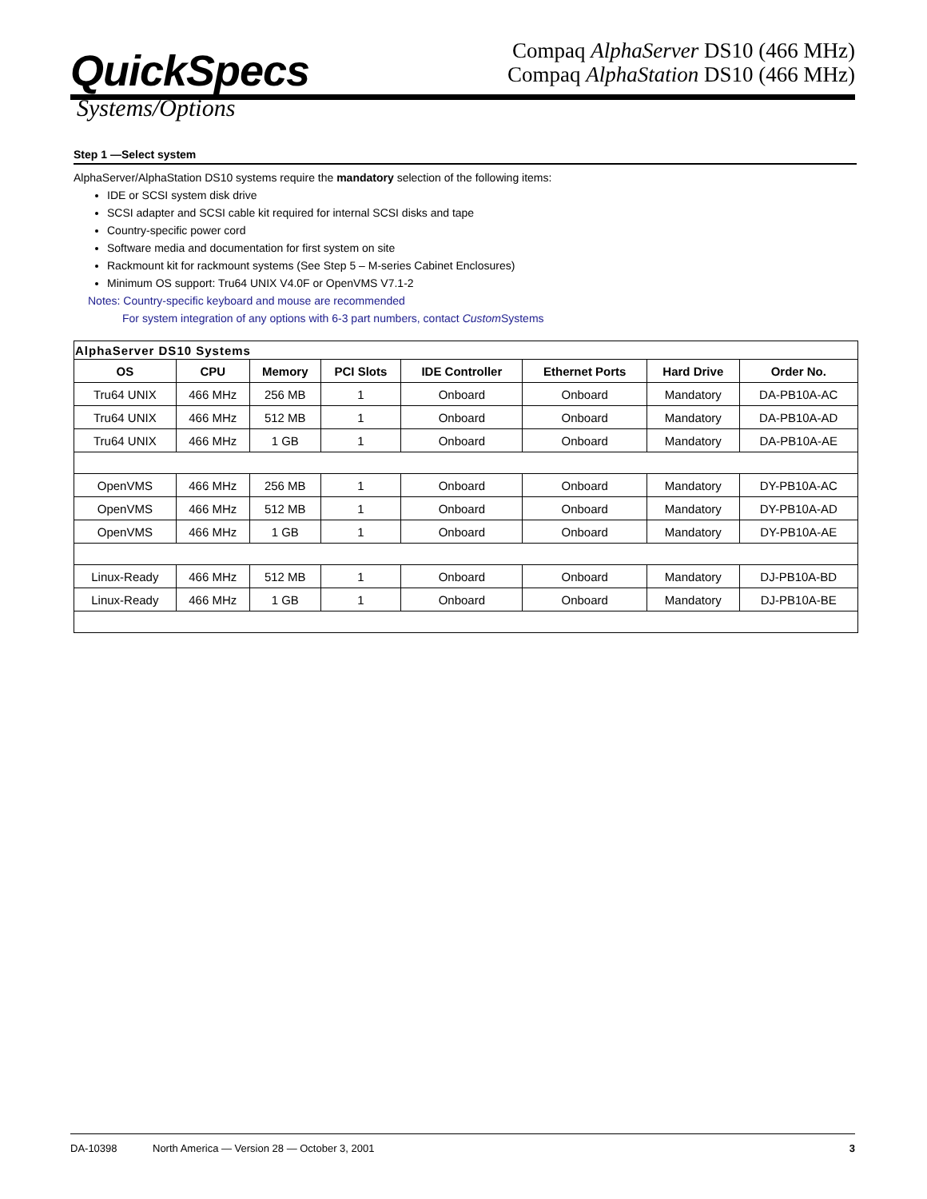QuickSpecs
Compaq AlphaServer DS10 (466 MHz)
Compaq AlphaStation DS10 (466 MHz)
Systems/Options
Step 1 —Select system
AlphaServer/AlphaStation DS10 systems require the mandatory selection of the following items:
IDE or SCSI system disk drive
SCSI adapter and SCSI cable kit required for internal SCSI disks and tape
Country-specific power cord
Software media and documentation for first system on site
Rackmount kit for rackmount systems (See Step 5 – M-series Cabinet Enclosures)
Minimum OS support: Tru64 UNIX V4.0F or OpenVMS V7.1-2
Notes: Country-specific keyboard and mouse are recommended
For system integration of any options with 6-3 part numbers, contact Custom Systems
| AlphaServer DS10 Systems | | | | | | | |
| OS | CPU | Memory | PCI Slots | IDE Controller | Ethernet Ports | Hard Drive | Order No. |
| Tru64 UNIX | 466 MHz | 256 MB | 1 | Onboard | Onboard | Mandatory | DA-PB10A-AC |
| Tru64 UNIX | 466 MHz | 512 MB | 1 | Onboard | Onboard | Mandatory | DA-PB10A-AD |
| Tru64 UNIX | 466 MHz | 1 GB | 1 | Onboard | Onboard | Mandatory | DA-PB10A-AE |
| OpenVMS | 466 MHz | 256 MB | 1 | Onboard | Onboard | Mandatory | DY-PB10A-AC |
| OpenVMS | 466 MHz | 512 MB | 1 | Onboard | Onboard | Mandatory | DY-PB10A-AD |
| OpenVMS | 466 MHz | 1 GB | 1 | Onboard | Onboard | Mandatory | DY-PB10A-AE |
| Linux-Ready | 466 MHz | 512 MB | 1 | Onboard | Onboard | Mandatory | DJ-PB10A-BD |
| Linux-Ready | 466 MHz | 1 GB | 1 | Onboard | Onboard | Mandatory | DJ-PB10A-BE |
DA-10398 North America — Version 28 — October 3, 2001 3